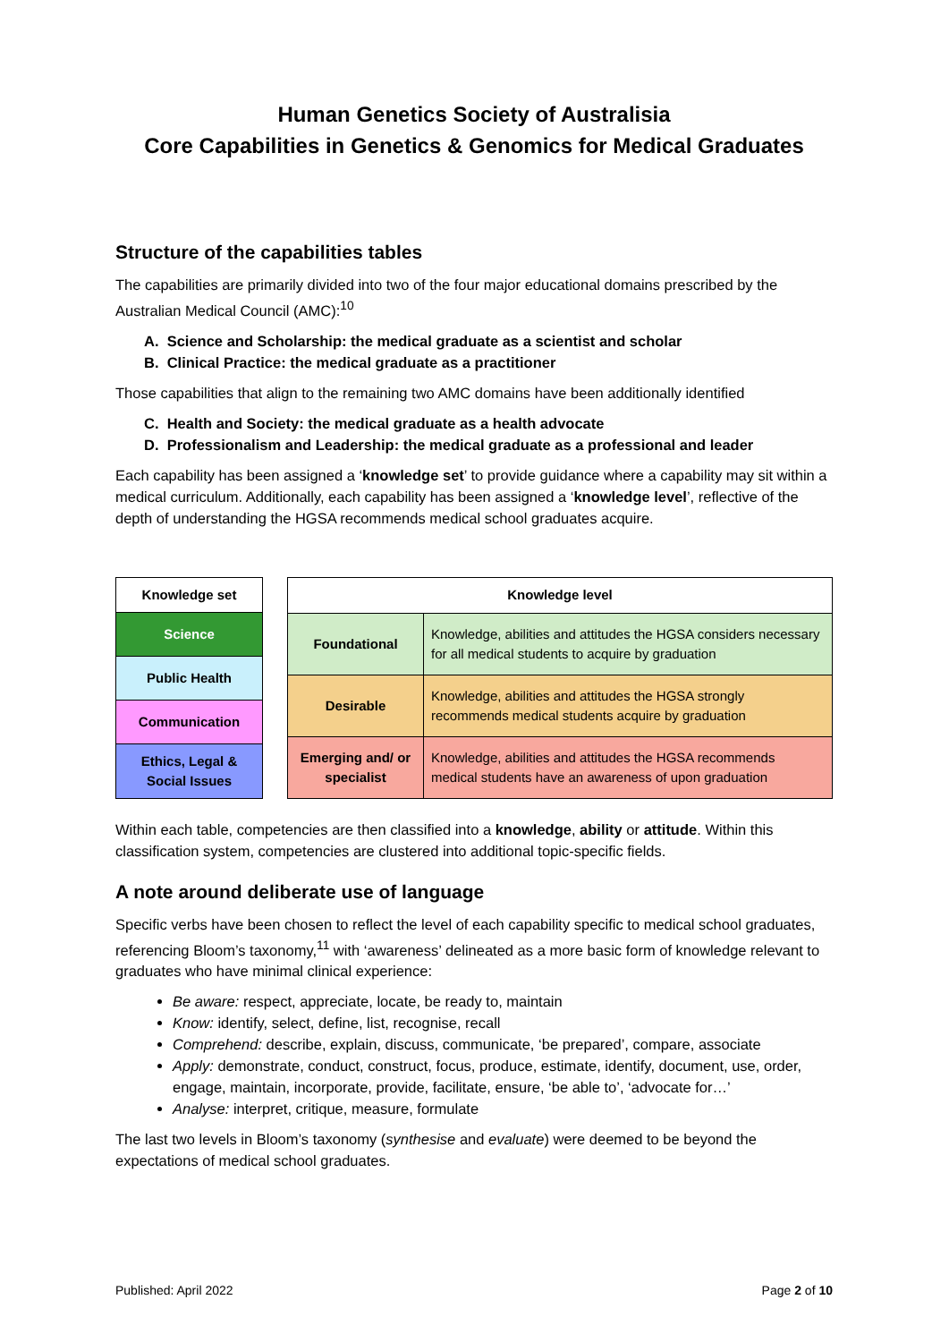Human Genetics Society of Australisia
Core Capabilities in Genetics & Genomics for Medical Graduates
Structure of the capabilities tables
The capabilities are primarily divided into two of the four major educational domains prescribed by the Australian Medical Council (AMC):<sup>10</sup>
A. Science and Scholarship: the medical graduate as a scientist and scholar
B. Clinical Practice: the medical graduate as a practitioner
Those capabilities that align to the remaining two AMC domains have been additionally identified
C. Health and Society: the medical graduate as a health advocate
D. Professionalism and Leadership: the medical graduate as a professional and leader
Each capability has been assigned a ‘knowledge set’ to provide guidance where a capability may sit within a medical curriculum. Additionally, each capability has been assigned a ‘knowledge level’, reflective of the depth of understanding the HGSA recommends medical school graduates acquire.
| Knowledge set |
| --- |
| Science |
| Public Health |
| Communication |
| Ethics, Legal & Social Issues |
| Knowledge level | |
| --- | --- |
| Foundational | Knowledge, abilities and attitudes the HGSA considers necessary for all medical students to acquire by graduation |
| Desirable | Knowledge, abilities and attitudes the HGSA strongly recommends medical students acquire by graduation |
| Emerging and/ or specialist | Knowledge, abilities and attitudes the HGSA recommends medical students have an awareness of upon graduation |
Within each table, competencies are then classified into a knowledge, ability or attitude. Within this classification system, competencies are clustered into additional topic-specific fields.
A note around deliberate use of language
Specific verbs have been chosen to reflect the level of each capability specific to medical school graduates, referencing Bloom’s taxonomy,<sup>11</sup> with ‘awareness’ delineated as a more basic form of knowledge relevant to graduates who have minimal clinical experience:
Be aware: respect, appreciate, locate, be ready to, maintain
Know: identify, select, define, list, recognise, recall
Comprehend: describe, explain, discuss, communicate, ‘be prepared’, compare, associate
Apply: demonstrate, conduct, construct, focus, produce, estimate, identify, document, use, order, engage, maintain, incorporate, provide, facilitate, ensure, ‘be able to’, ‘advocate for…’
Analyse: interpret, critique, measure, formulate
The last two levels in Bloom’s taxonomy (synthesise and evaluate) were deemed to be beyond the expectations of medical school graduates.
Published: April 2022 Page 2 of 10